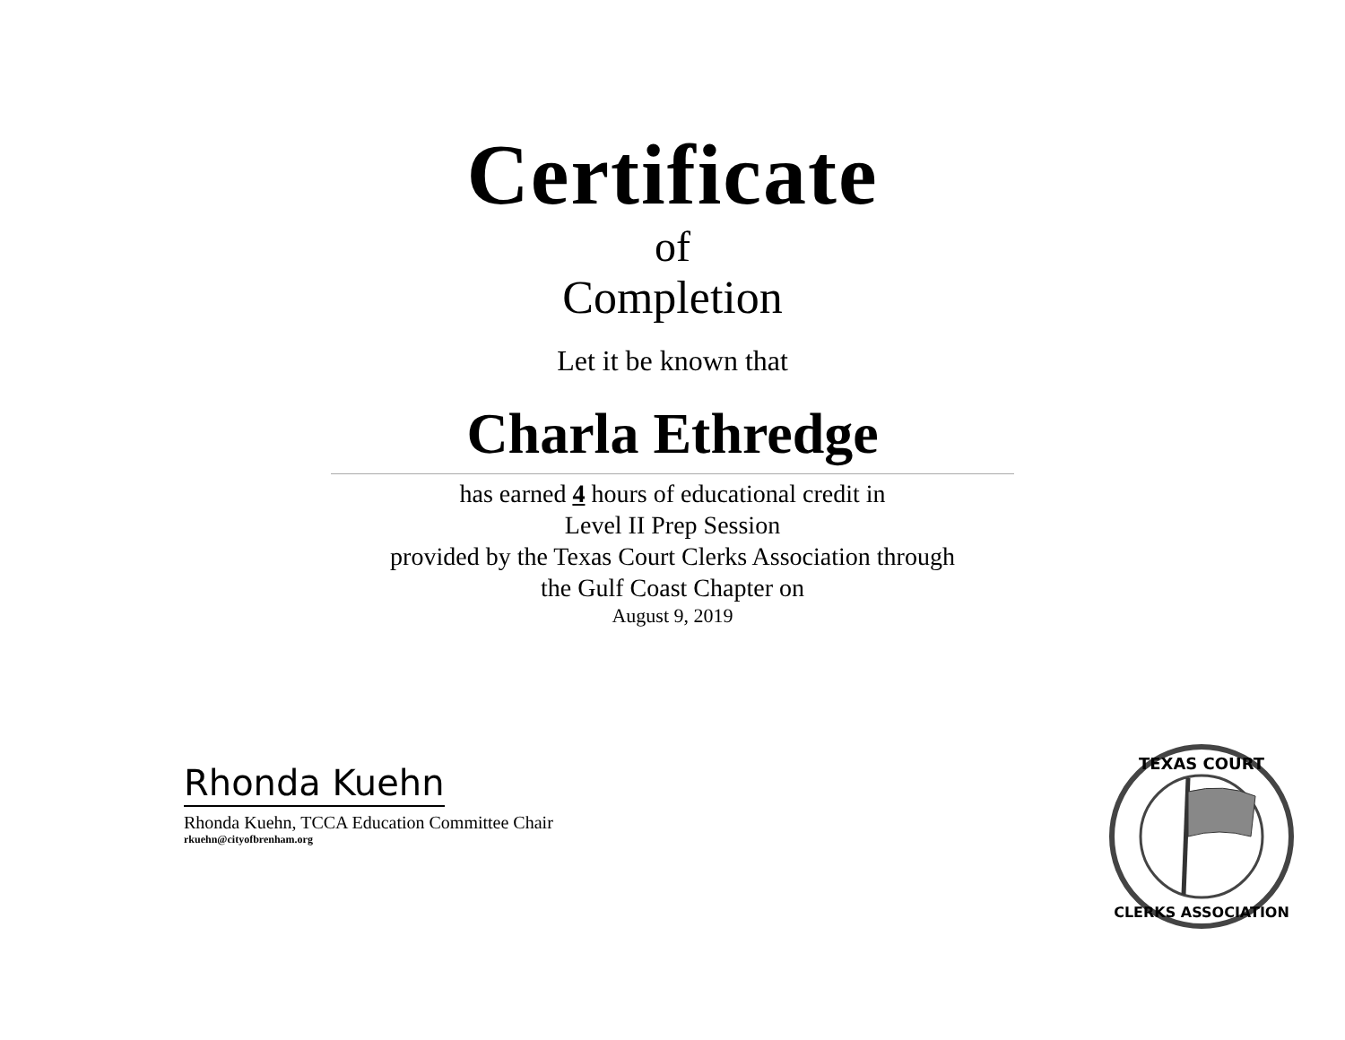Certificate
of
Completion
Let it be known that
Charla Ethredge
has earned 4 hours of educational credit in
Level II Prep Session
provided by the Texas Court Clerks Association through
the Gulf Coast Chapter on
August 9, 2019
Rhonda Kuehn
Rhonda Kuehn, TCCA Education Committee Chair
rkuehn@cityofbrenham.org
TEXAS COURT
CLERKS ASSOCIATION